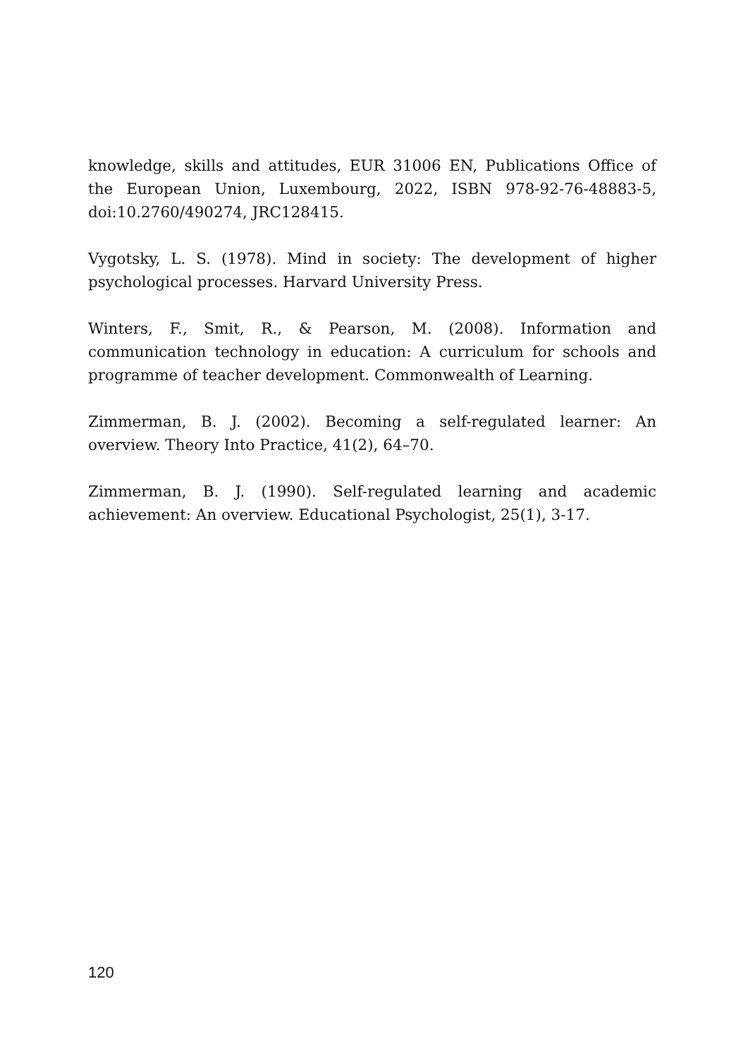knowledge, skills and attitudes, EUR 31006 EN, Publications Office of the European Union, Luxembourg, 2022, ISBN 978-92-76-48883-5, doi:10.2760/490274, JRC128415.
Vygotsky, L. S. (1978). Mind in society: The development of higher psychological processes. Harvard University Press.
Winters, F., Smit, R., & Pearson, M. (2008). Information and communication technology in education: A curriculum for schools and programme of teacher development. Commonwealth of Learning.
Zimmerman, B. J. (2002). Becoming a self-regulated learner: An overview. Theory Into Practice, 41(2), 64–70.
Zimmerman, B. J. (1990). Self-regulated learning and academic achievement: An overview. Educational Psychologist, 25(1), 3-17.
120